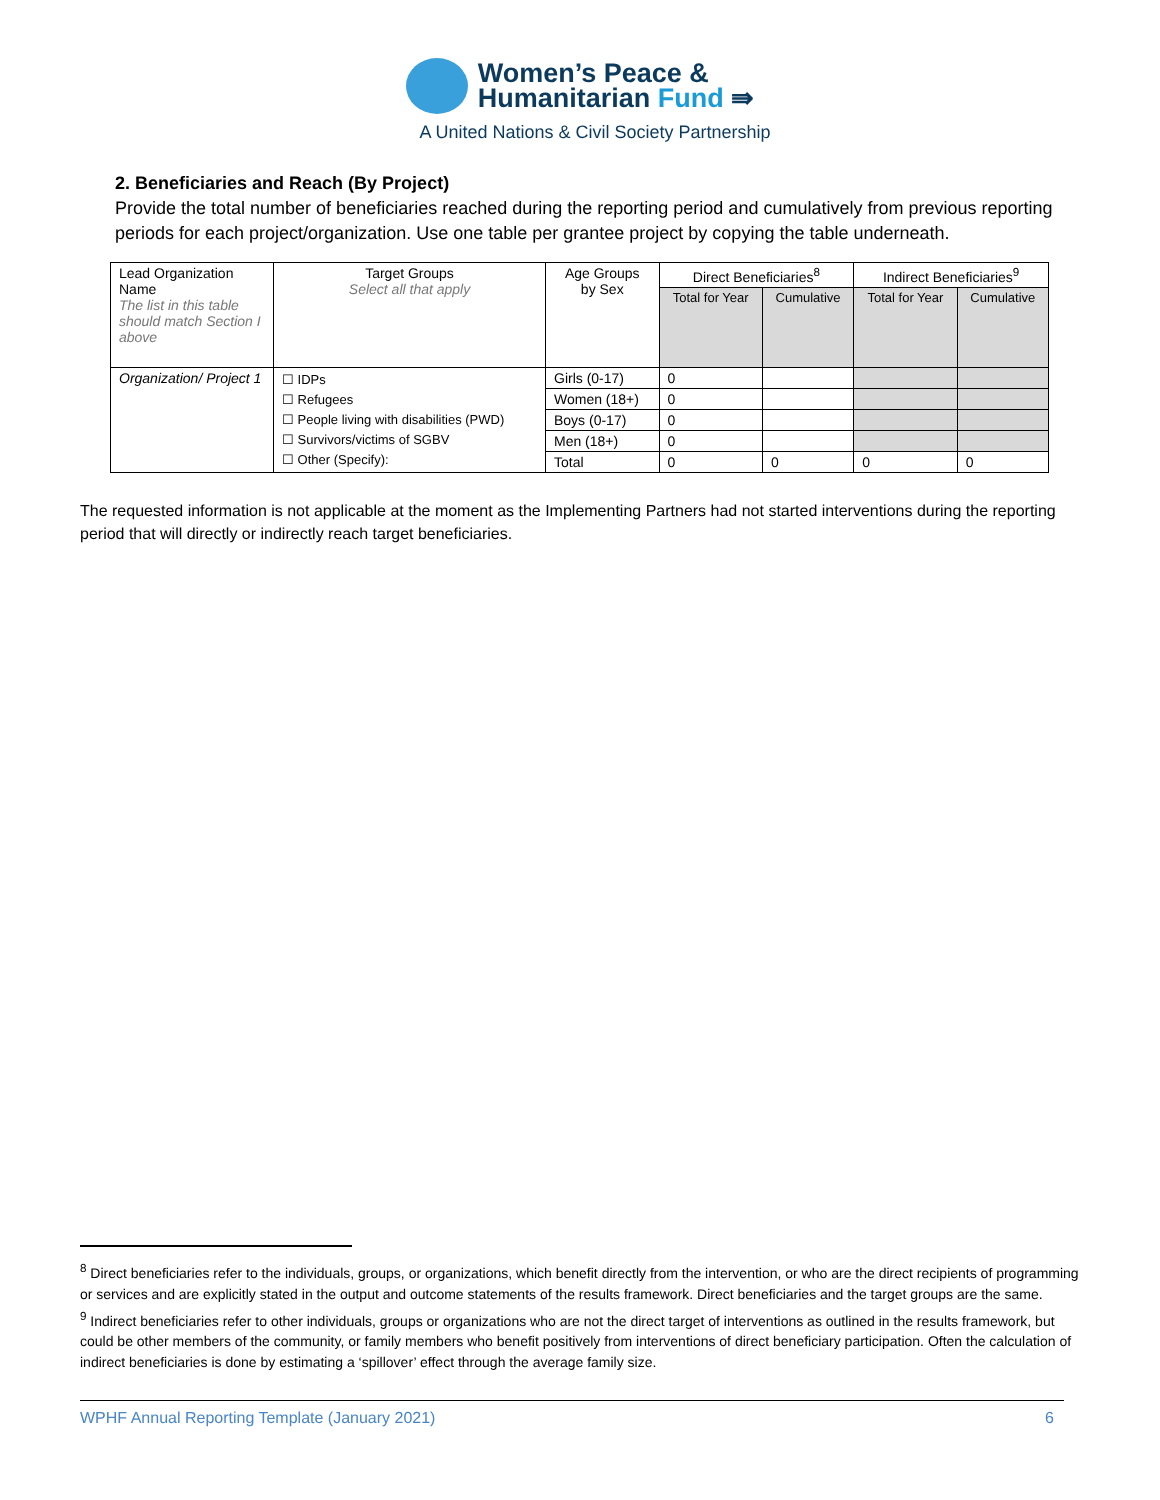Women’s Peace &
Humanitarian Fund ⇛
A United Nations & Civil Society Partnership
2. Beneficiaries and Reach (By Project)
Provide the total number of beneficiaries reached during the reporting period and cumulatively from previous reporting periods for each project/organization. Use one table per grantee project by copying the table underneath.
| Lead Organization Name The list in this table should match Section I above | Target Groups Select all that apply | Age Groups by Sex | Direct Beneficiaries<sup>8</sup> | | Indirect Beneficiaries<sup>9</sup> | |
| --- | --- | --- | --- | --- | --- | --- |
| | | | Total for Year | Cumulative | Total for Year | Cumulative |
| Organization/ Project 1 | ☐ IDPs ☐ Refugees ☐ People living with disabilities (PWD) ☐ Survivors/victims of SGBV ☐ Other (Specify): | Girls (0-17) | 0 | | | |
| | | Women (18+) | 0 | | | |
| | | Boys (0-17) | 0 | | | |
| | | Men (18+) | 0 | | | |
| | | Total | 0 | 0 | 0 | 0 |
The requested information is not applicable at the moment as the Implementing Partners had not started interventions during the reporting period that will directly or indirectly reach target beneficiaries.
<sup>8</sup> Direct beneficiaries refer to the individuals, groups, or organizations, which benefit directly from the intervention, or who are the direct recipients of programming or services and are explicitly stated in the output and outcome statements of the results framework. Direct beneficiaries and the target groups are the same.
<sup>9</sup> Indirect beneficiaries refer to other individuals, groups or organizations who are not the direct target of interventions as outlined in the results framework, but could be other members of the community, or family members who benefit positively from interventions of direct beneficiary participation. Often the calculation of indirect beneficiaries is done by estimating a ‘spillover’ effect through the average family size.
WPHF Annual Reporting Template (January 2021) 6